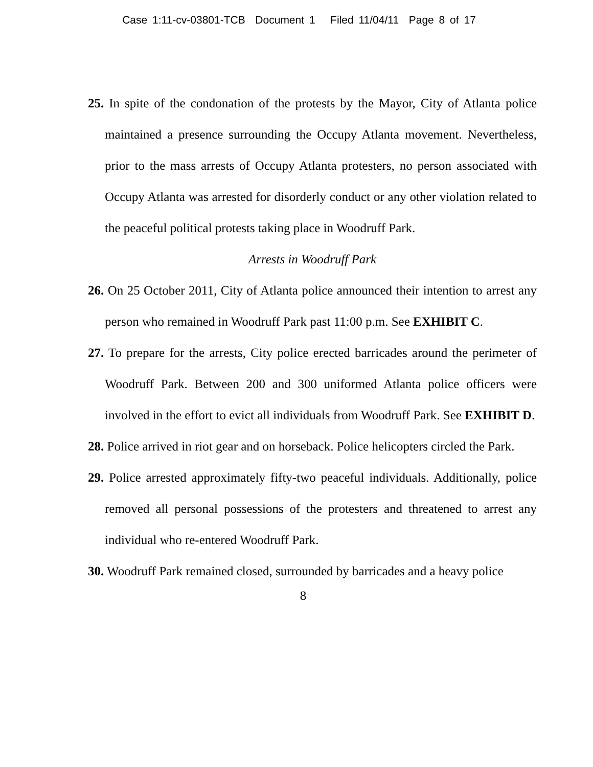Case 1:11-cv-03801-TCB Document 1 Filed 11/04/11 Page 8 of 17
25. In spite of the condonation of the protests by the Mayor, City of Atlanta police maintained a presence surrounding the Occupy Atlanta movement. Nevertheless, prior to the mass arrests of Occupy Atlanta protesters, no person associated with Occupy Atlanta was arrested for disorderly conduct or any other violation related to the peaceful political protests taking place in Woodruff Park.
Arrests in Woodruff Park
26. On 25 October 2011, City of Atlanta police announced their intention to arrest any person who remained in Woodruff Park past 11:00 p.m. See EXHIBIT C.
27. To prepare for the arrests, City police erected barricades around the perimeter of Woodruff Park. Between 200 and 300 uniformed Atlanta police officers were involved in the effort to evict all individuals from Woodruff Park. See EXHIBIT D.
28. Police arrived in riot gear and on horseback. Police helicopters circled the Park.
29. Police arrested approximately fifty-two peaceful individuals. Additionally, police removed all personal possessions of the protesters and threatened to arrest any individual who re-entered Woodruff Park.
30. Woodruff Park remained closed, surrounded by barricades and a heavy police
8